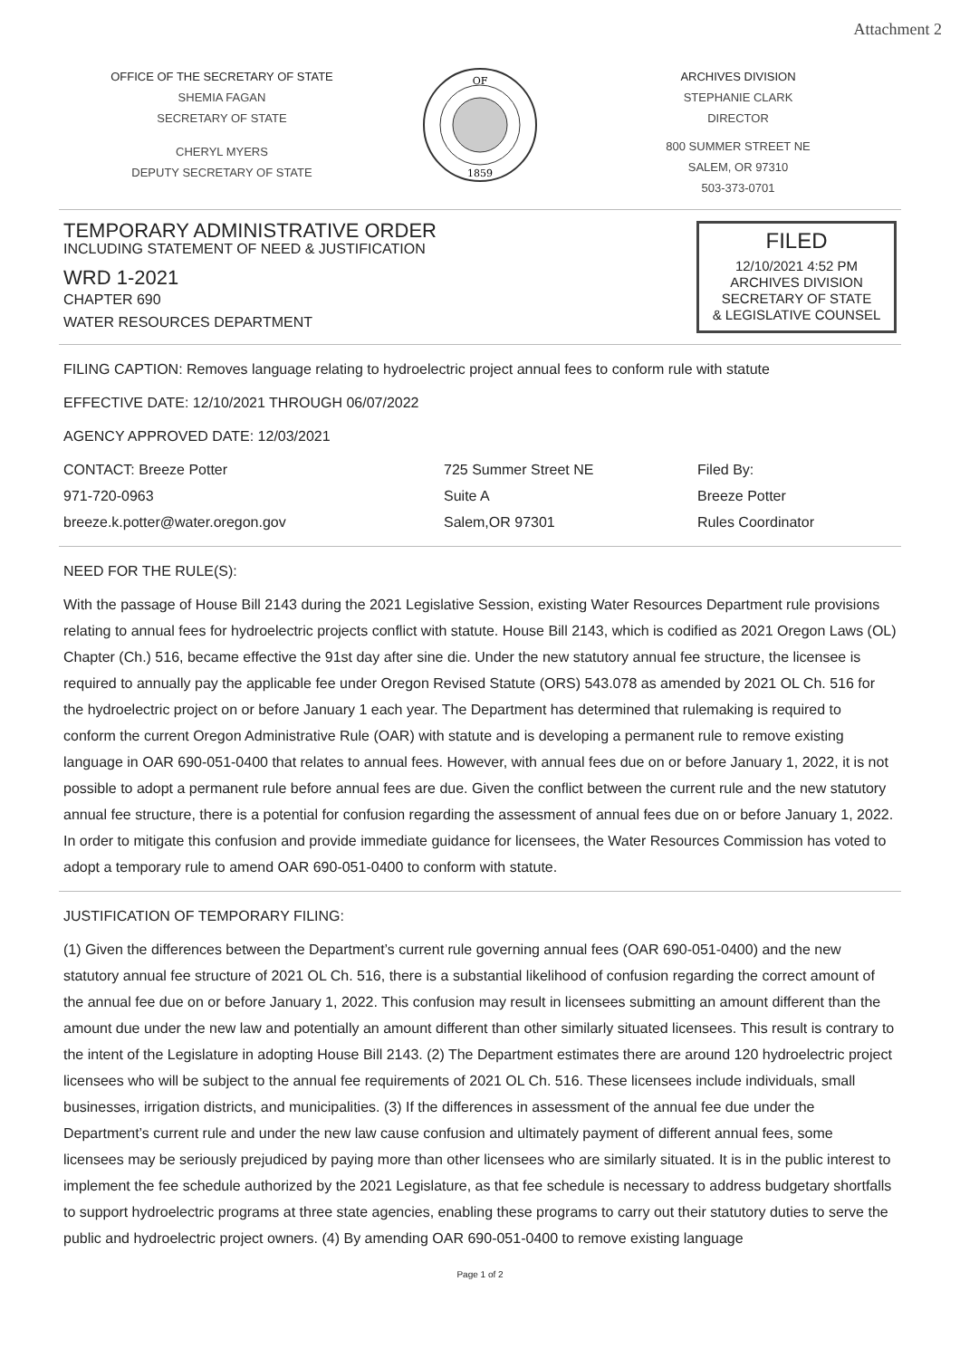Attachment 2
OFFICE OF THE SECRETARY OF STATE
SHEMIA FAGAN
SECRETARY OF STATE
CHERYL MYERS
DEPUTY SECRETARY OF STATE
OF
1859
ARCHIVES DIVISION
STEPHANIE CLARK
DIRECTOR
800 SUMMER STREET NE
SALEM, OR 97310
503-373-0701
TEMPORARY ADMINISTRATIVE ORDER
INCLUDING STATEMENT OF NEED & JUSTIFICATION
WRD 1-2021
CHAPTER 690
WATER RESOURCES DEPARTMENT
FILED
12/10/2021 4:52 PM
ARCHIVES DIVISION
SECRETARY OF STATE
& LEGISLATIVE COUNSEL
FILING CAPTION: Removes language relating to hydroelectric project annual fees to conform rule with statute
EFFECTIVE DATE: 12/10/2021 THROUGH 06/07/2022
AGENCY APPROVED DATE: 12/03/2021
CONTACT: Breeze Potter
971-720-0963
breeze.k.potter@water.oregon.gov
725 Summer Street NE
Suite A
Salem,OR 97301
Filed By:
Breeze Potter
Rules Coordinator
NEED FOR THE RULE(S):
With the passage of House Bill 2143 during the 2021 Legislative Session, existing Water Resources Department rule provisions relating to annual fees for hydroelectric projects conflict with statute. House Bill 2143, which is codified as 2021 Oregon Laws (OL) Chapter (Ch.) 516, became effective the 91st day after sine die. Under the new statutory annual fee structure, the licensee is required to annually pay the applicable fee under Oregon Revised Statute (ORS) 543.078 as amended by 2021 OL Ch. 516 for the hydroelectric project on or before January 1 each year. The Department has determined that rulemaking is required to conform the current Oregon Administrative Rule (OAR) with statute and is developing a permanent rule to remove existing language in OAR 690-051-0400 that relates to annual fees. However, with annual fees due on or before January 1, 2022, it is not possible to adopt a permanent rule before annual fees are due. Given the conflict between the current rule and the new statutory annual fee structure, there is a potential for confusion regarding the assessment of annual fees due on or before January 1, 2022. In order to mitigate this confusion and provide immediate guidance for licensees, the Water Resources Commission has voted to adopt a temporary rule to amend OAR 690-051-0400 to conform with statute.
JUSTIFICATION OF TEMPORARY FILING:
(1) Given the differences between the Department’s current rule governing annual fees (OAR 690-051-0400) and the new statutory annual fee structure of 2021 OL Ch. 516, there is a substantial likelihood of confusion regarding the correct amount of the annual fee due on or before January 1, 2022. This confusion may result in licensees submitting an amount different than the amount due under the new law and potentially an amount different than other similarly situated licensees. This result is contrary to the intent of the Legislature in adopting House Bill 2143. (2) The Department estimates there are around 120 hydroelectric project licensees who will be subject to the annual fee requirements of 2021 OL Ch. 516. These licensees include individuals, small businesses, irrigation districts, and municipalities. (3) If the differences in assessment of the annual fee due under the Department’s current rule and under the new law cause confusion and ultimately payment of different annual fees, some licensees may be seriously prejudiced by paying more than other licensees who are similarly situated. It is in the public interest to implement the fee schedule authorized by the 2021 Legislature, as that fee schedule is necessary to address budgetary shortfalls to support hydroelectric programs at three state agencies, enabling these programs to carry out their statutory duties to serve the public and hydroelectric project owners. (4) By amending OAR 690-051-0400 to remove existing language
Page 1 of 2